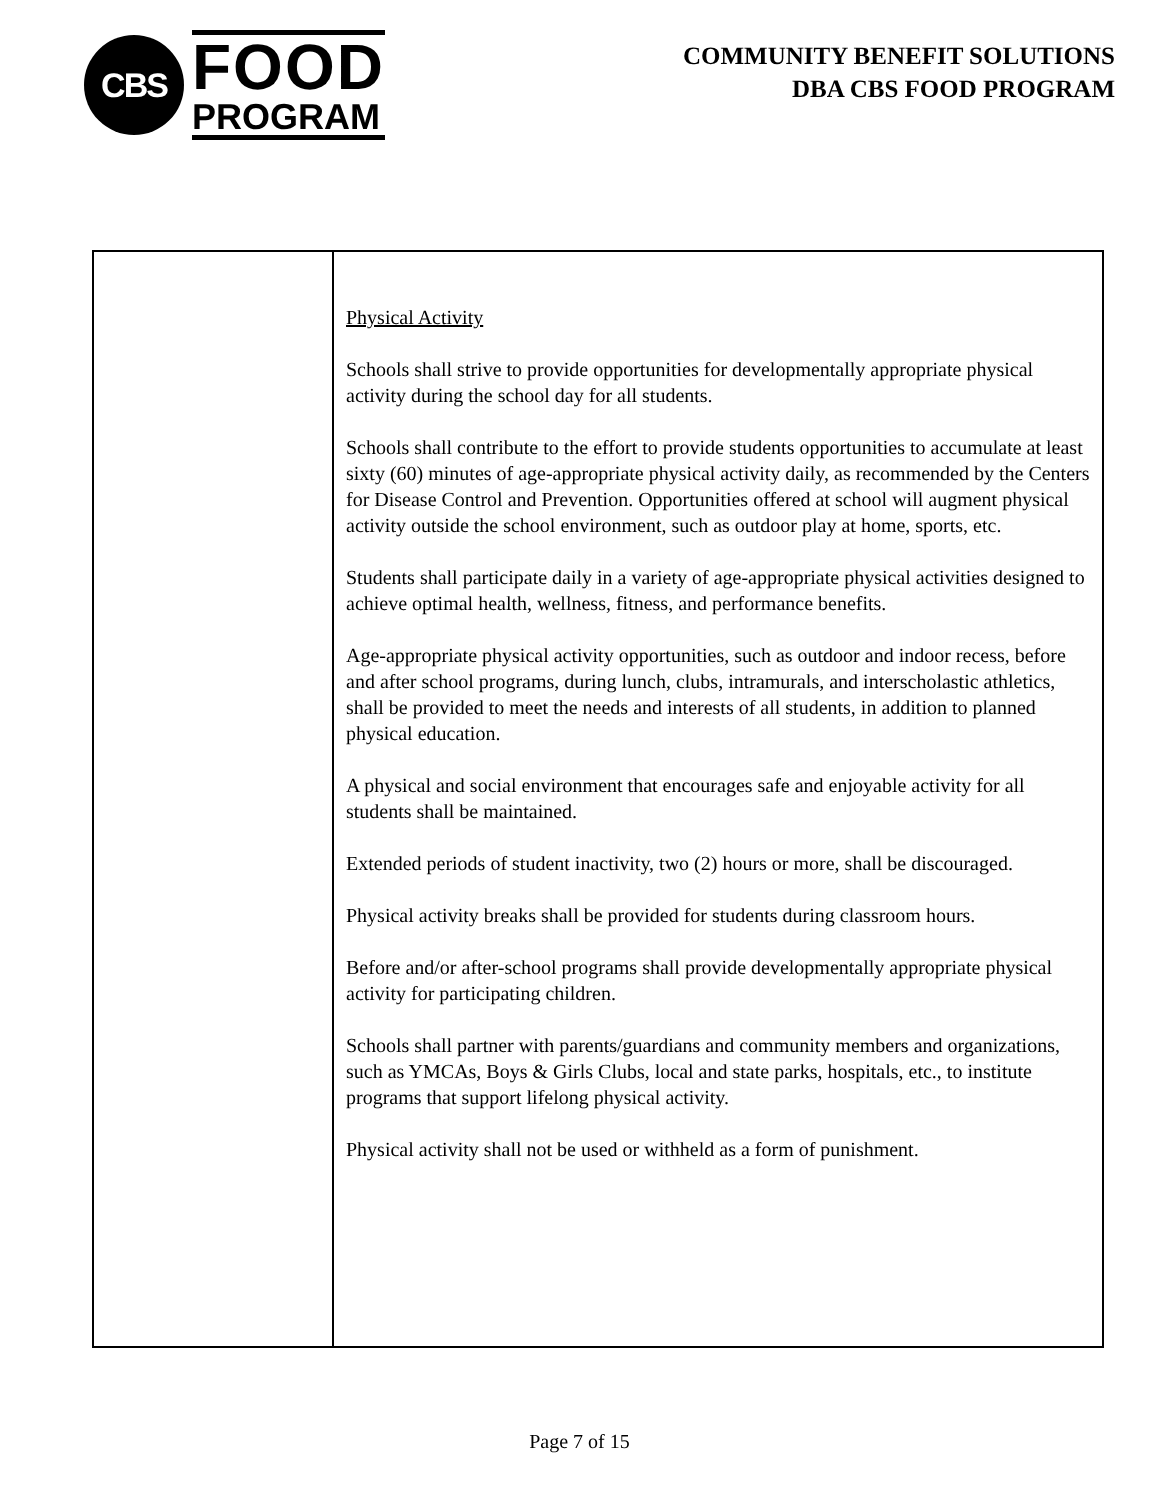CBS
FOOD
PROGRAM
COMMUNITY BENEFIT SOLUTIONS
DBA CBS FOOD PROGRAM
| | Physical Activity Schools shall strive to provide opportunities for developmentally appropriate physical activity during the school day for all students. Schools shall contribute to the effort to provide students opportunities to accumulate at least sixty (60) minutes of age-appropriate physical activity daily, as recommended by the Centers for Disease Control and Prevention. Opportunities offered at school will augment physical activity outside the school environment, such as outdoor play at home, sports, etc. Students shall participate daily in a variety of age-appropriate physical activities designed to achieve optimal health, wellness, fitness, and performance benefits. Age-appropriate physical activity opportunities, such as outdoor and indoor recess, before and after school programs, during lunch, clubs, intramurals, and interscholastic athletics, shall be provided to meet the needs and interests of all students, in addition to planned physical education. A physical and social environment that encourages safe and enjoyable activity for all students shall be maintained. Extended periods of student inactivity, two (2) hours or more, shall be discouraged. Physical activity breaks shall be provided for students during classroom hours. Before and/or after-school programs shall provide developmentally appropriate physical activity for participating children. Schools shall partner with parents/guardians and community members and organizations, such as YMCAs, Boys & Girls Clubs, local and state parks, hospitals, etc., to institute programs that support lifelong physical activity. Physical activity shall not be used or withheld as a form of punishment. |
Page 7 of 15